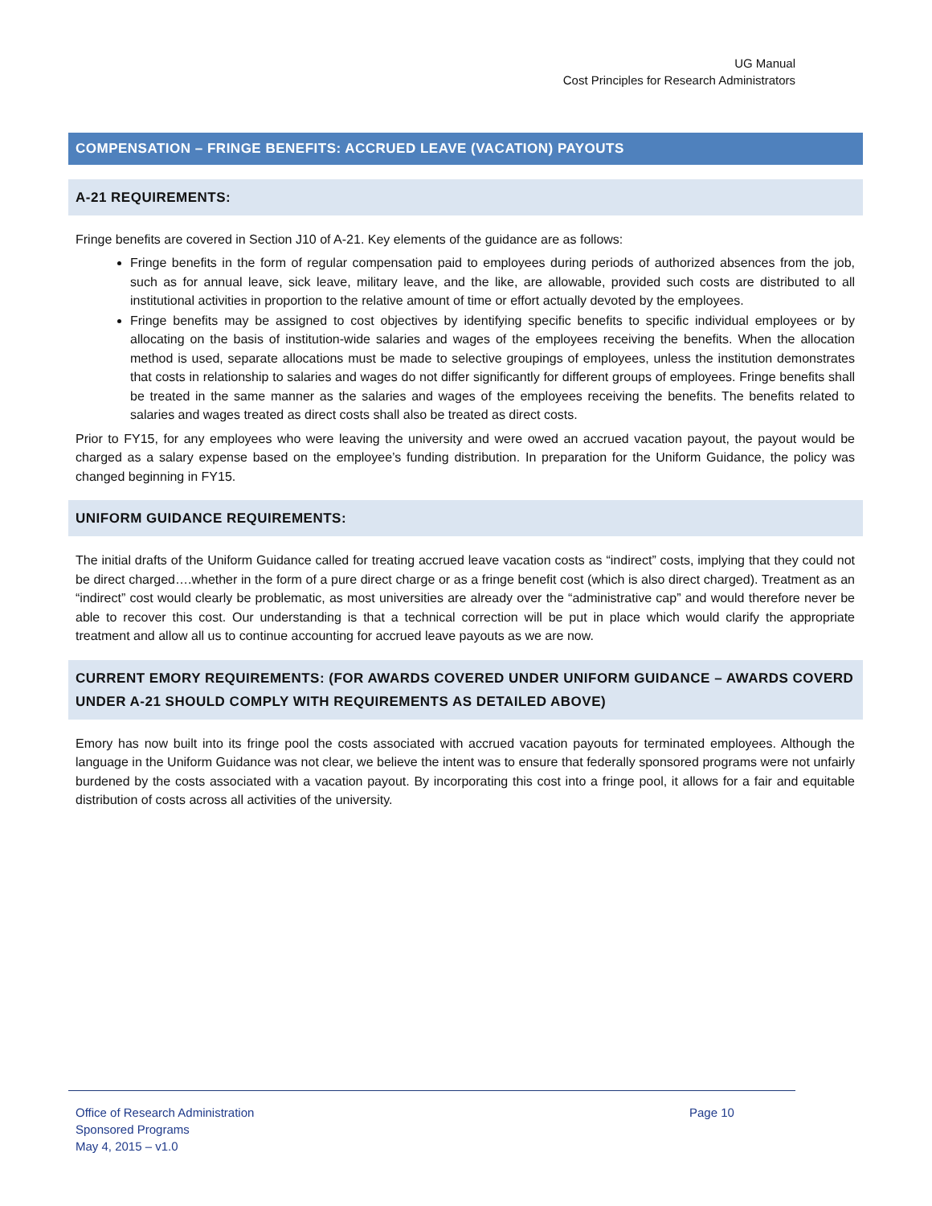UG Manual
Cost Principles for Research Administrators
COMPENSATION – FRINGE BENEFITS: ACCRUED LEAVE (VACATION) PAYOUTS
A-21 REQUIREMENTS:
Fringe benefits are covered in Section J10 of A-21. Key elements of the guidance are as follows:
Fringe benefits in the form of regular compensation paid to employees during periods of authorized absences from the job, such as for annual leave, sick leave, military leave, and the like, are allowable, provided such costs are distributed to all institutional activities in proportion to the relative amount of time or effort actually devoted by the employees.
Fringe benefits may be assigned to cost objectives by identifying specific benefits to specific individual employees or by allocating on the basis of institution-wide salaries and wages of the employees receiving the benefits. When the allocation method is used, separate allocations must be made to selective groupings of employees, unless the institution demonstrates that costs in relationship to salaries and wages do not differ significantly for different groups of employees. Fringe benefits shall be treated in the same manner as the salaries and wages of the employees receiving the benefits. The benefits related to salaries and wages treated as direct costs shall also be treated as direct costs.
Prior to FY15, for any employees who were leaving the university and were owed an accrued vacation payout, the payout would be charged as a salary expense based on the employee’s funding distribution. In preparation for the Uniform Guidance, the policy was changed beginning in FY15.
UNIFORM GUIDANCE REQUIREMENTS:
The initial drafts of the Uniform Guidance called for treating accrued leave vacation costs as “indirect” costs, implying that they could not be direct charged….whether in the form of a pure direct charge or as a fringe benefit cost (which is also direct charged). Treatment as an “indirect” cost would clearly be problematic, as most universities are already over the “administrative cap” and would therefore never be able to recover this cost. Our understanding is that a technical correction will be put in place which would clarify the appropriate treatment and allow all us to continue accounting for accrued leave payouts as we are now.
CURRENT EMORY REQUIREMENTS: (FOR AWARDS COVERED UNDER UNIFORM GUIDANCE – AWARDS COVERD UNDER A-21 SHOULD COMPLY WITH REQUIREMENTS AS DETAILED ABOVE)
Emory has now built into its fringe pool the costs associated with accrued vacation payouts for terminated employees. Although the language in the Uniform Guidance was not clear, we believe the intent was to ensure that federally sponsored programs were not unfairly burdened by the costs associated with a vacation payout. By incorporating this cost into a fringe pool, it allows for a fair and equitable distribution of costs across all activities of the university.
Office of Research Administration
Sponsored Programs
May 4, 2015 – v1.0
Page 10